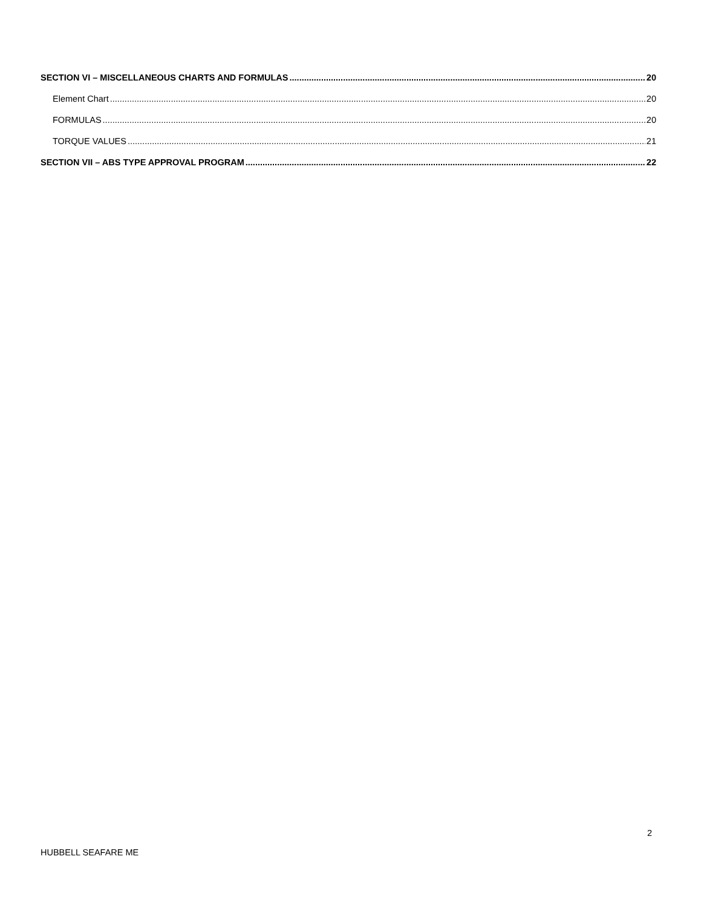SECTION VI – MISCELLANEOUS CHARTS AND FORMULAS 20
Element Chart 20
FORMULAS 20
TORQUE VALUES 21
SECTION VII – ABS TYPE APPROVAL PROGRAM 22
2
HUBBELL SEAFARE ME